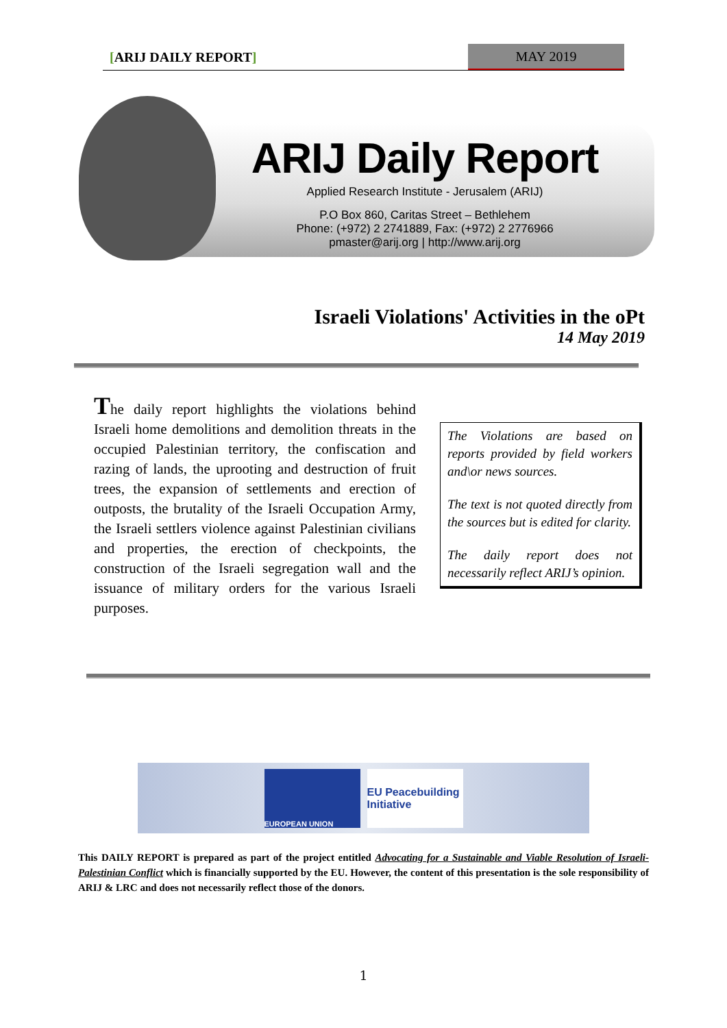[ARIJ DAILY REPORT] MAY 2019
ARIJ Daily Report
Applied Research Institute - Jerusalem (ARIJ)
P.O Box 860, Caritas Street – Bethlehem
Phone: (+972) 2 2741889, Fax: (+972) 2 2776966
pmaster@arij.org | http://www.arij.org
Israeli Violations' Activities in the oPt
14 May 2019
The daily report highlights the violations behind Israeli home demolitions and demolition threats in the occupied Palestinian territory, the confiscation and razing of lands, the uprooting and destruction of fruit trees, the expansion of settlements and erection of outposts, the brutality of the Israeli Occupation Army, the Israeli settlers violence against Palestinian civilians and properties, the erection of checkpoints, the construction of the Israeli segregation wall and the issuance of military orders for the various Israeli purposes.
The Violations are based on reports provided by field workers and\or news sources.
The text is not quoted directly from the sources but is edited for clarity.
The daily report does not necessarily reflect ARIJ’s opinion.
EUROPEAN UNION
EU Peacebuilding Initiative
This DAILY REPORT is prepared as part of the project entitled Advocating for a Sustainable and Viable Resolution of Israeli-Palestinian Conflict which is financially supported by the EU. However, the content of this presentation is the sole responsibility of ARIJ & LRC and does not necessarily reflect those of the donors.
1